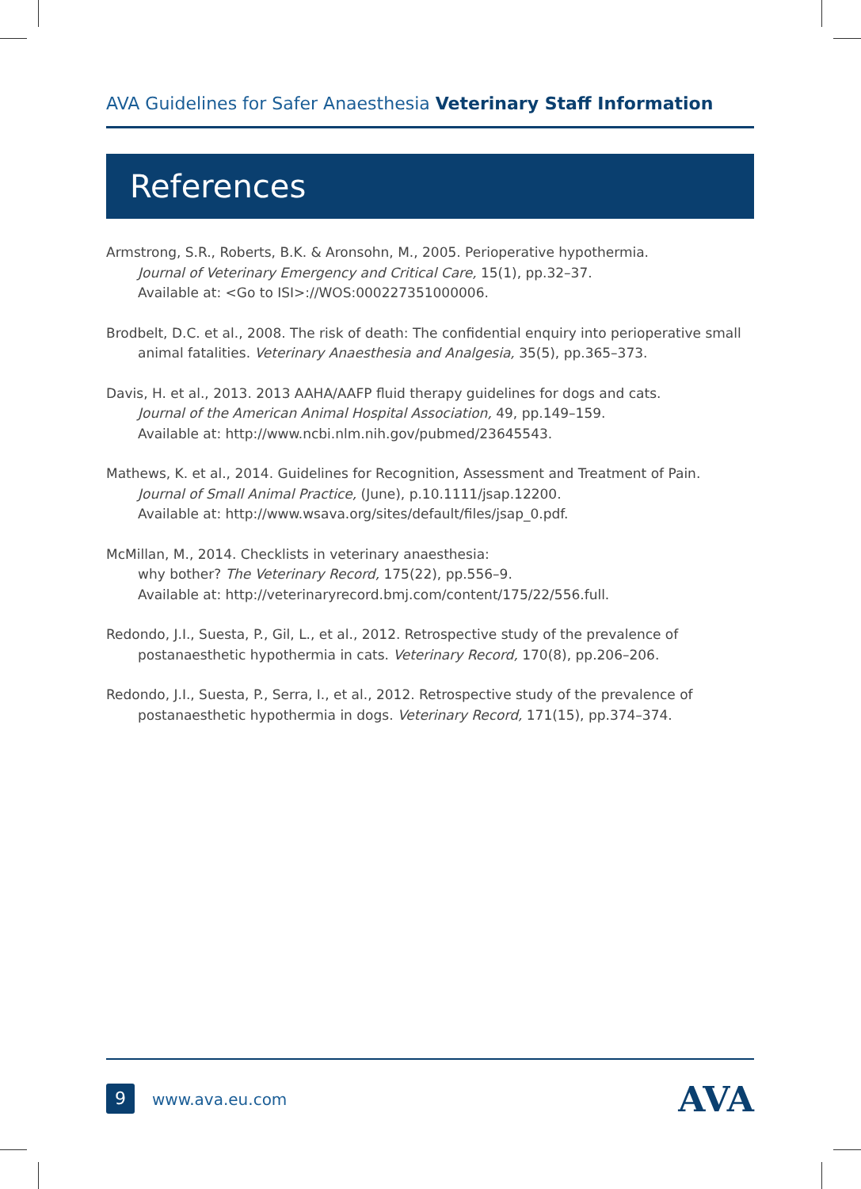AVA Guidelines for Safer Anaesthesia Veterinary Staff Information
References
Armstrong, S.R., Roberts, B.K. & Aronsohn, M., 2005. Perioperative hypothermia.
Journal of Veterinary Emergency and Critical Care, 15(1), pp.32–37.
Available at: <Go to ISI>://WOS:000227351000006.
Brodbelt, D.C. et al., 2008. The risk of death: The confidential enquiry into perioperative small animal fatalities. Veterinary Anaesthesia and Analgesia, 35(5), pp.365–373.
Davis, H. et al., 2013. 2013 AAHA/AAFP fluid therapy guidelines for dogs and cats.
Journal of the American Animal Hospital Association, 49, pp.149–159.
Available at: http://www.ncbi.nlm.nih.gov/pubmed/23645543.
Mathews, K. et al., 2014. Guidelines for Recognition, Assessment and Treatment of Pain.
Journal of Small Animal Practice, (June), p.10.1111/jsap.12200.
Available at: http://www.wsava.org/sites/default/files/jsap_0.pdf.
McMillan, M., 2014. Checklists in veterinary anaesthesia:
why bother? The Veterinary Record, 175(22), pp.556–9.
Available at: http://veterinaryrecord.bmj.com/content/175/22/556.full.
Redondo, J.I., Suesta, P., Gil, L., et al., 2012. Retrospective study of the prevalence of
postanaesthetic hypothermia in cats. Veterinary Record, 170(8), pp.206–206.
Redondo, J.I., Suesta, P., Serra, I., et al., 2012. Retrospective study of the prevalence of
postanaesthetic hypothermia in dogs. Veterinary Record, 171(15), pp.374–374.
9 www.ava.eu.com AVA